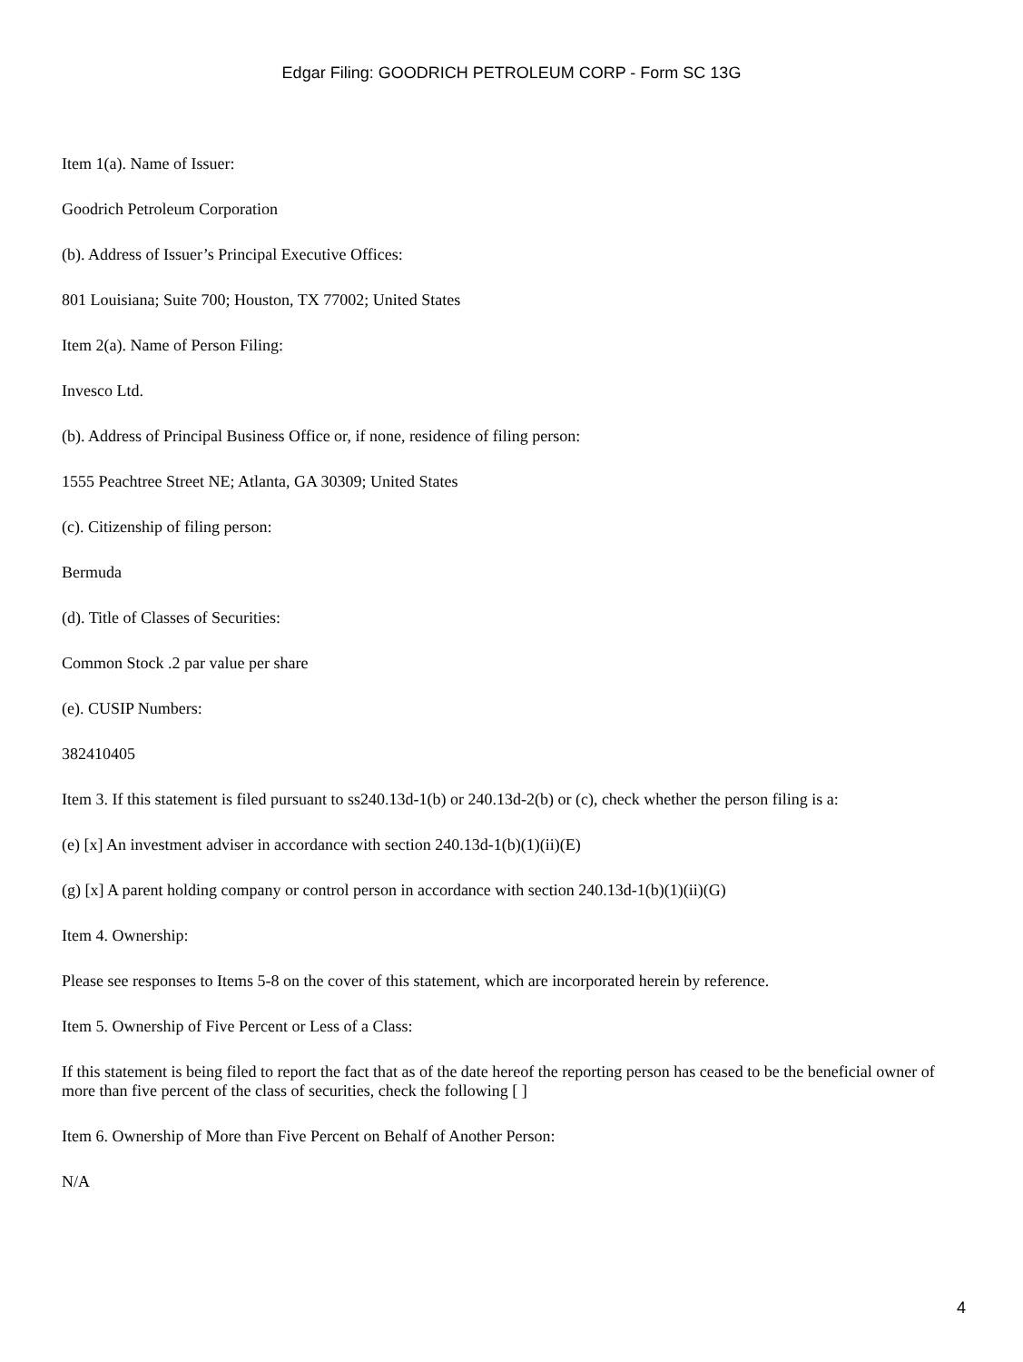Edgar Filing: GOODRICH PETROLEUM CORP - Form SC 13G
Item 1(a). Name of Issuer:
Goodrich Petroleum Corporation
(b). Address of Issuer’s Principal Executive Offices:
801 Louisiana; Suite 700; Houston, TX 77002; United States
Item 2(a). Name of Person Filing:
Invesco Ltd.
(b). Address of Principal Business Office or, if none, residence of filing person:
1555 Peachtree Street NE; Atlanta, GA 30309; United States
(c). Citizenship of filing person:
Bermuda
(d). Title of Classes of Securities:
Common Stock .2 par value per share
(e). CUSIP Numbers:
382410405
Item 3. If this statement is filed pursuant to ss240.13d-1(b) or 240.13d-2(b) or (c), check whether the person filing is a:
(e) [x] An investment adviser in accordance with section 240.13d-1(b)(1)(ii)(E)
(g) [x] A parent holding company or control person in accordance with section 240.13d-1(b)(1)(ii)(G)
Item 4. Ownership:
Please see responses to Items 5-8 on the cover of this statement, which are incorporated herein by reference.
Item 5. Ownership of Five Percent or Less of a Class:
If this statement is being filed to report the fact that as of the date hereof the reporting person has ceased to be the beneficial owner of more than five percent of the class of securities, check the following [ ]
Item 6. Ownership of More than Five Percent on Behalf of Another Person:
N/A
4